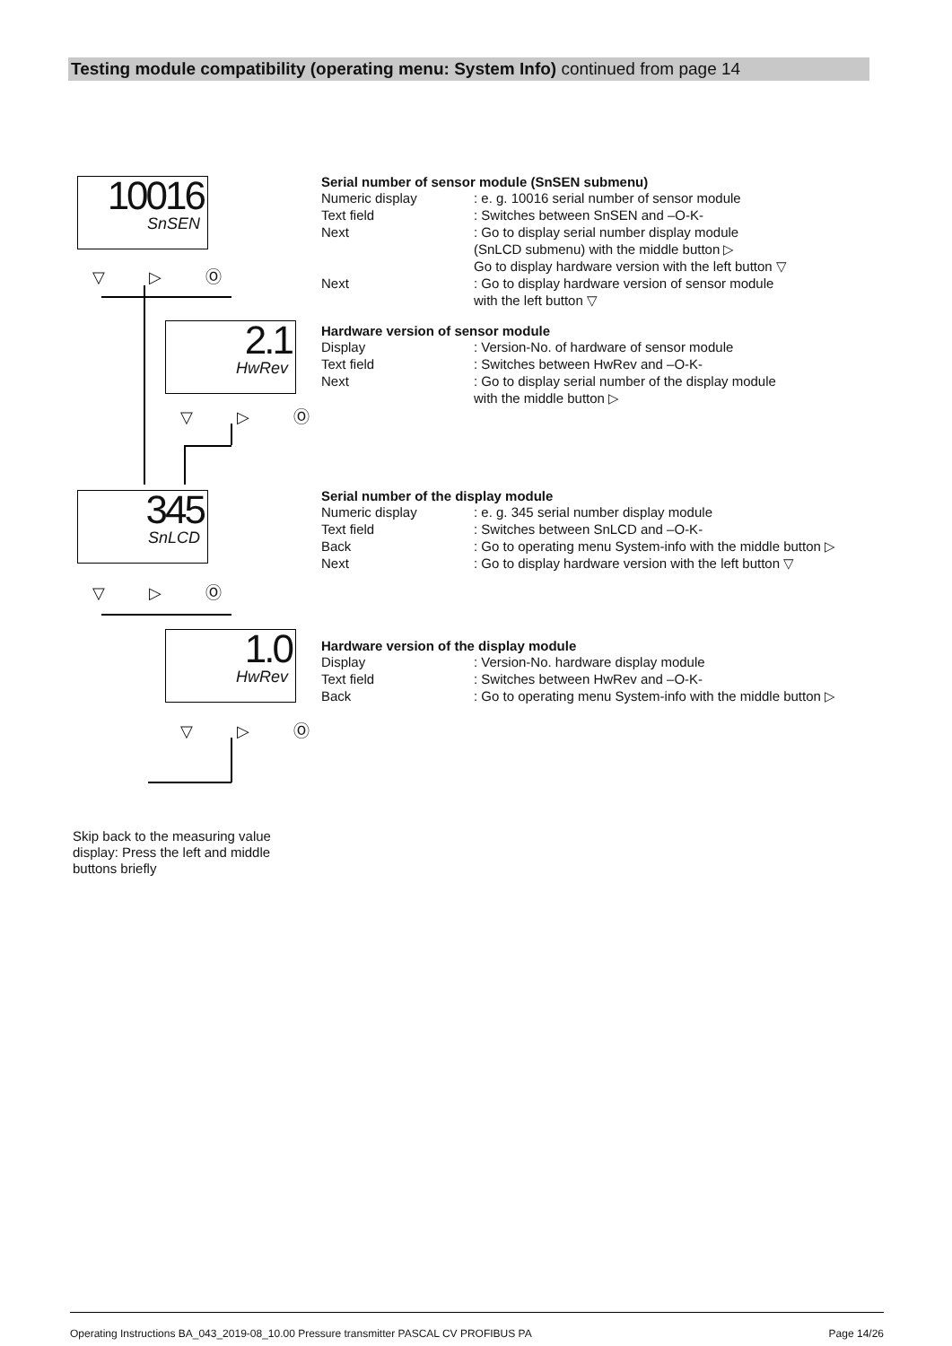Testing module compatibility (operating menu: System Info) continued from page 14
10016
SnSEN
▽ ▷ Ⓞ
2.1
HwRev
▽ ▷ Ⓞ
345
SnLCD
▽ ▷ Ⓞ
1.0
HwRev
▽ ▷ Ⓞ
Serial number of sensor module (SnSEN submenu)
Numeric display: e. g. 10016 serial number of sensor module
Text field: Switches between SnSEN and –O-K-
Next: Go to display serial number display module
(SnLCD submenu) with the middle button ▷
Go to display hardware version with the left button ▽
Next: Go to display hardware version of sensor module
with the left button ▽
Hardware version of sensor module
Display: Version-No. of hardware of sensor module
Text field: Switches between HwRev and –O-K-
Next: Go to display serial number of the display module
with the middle button ▷
Serial number of the display module
Numeric display: e. g. 345 serial number display module
Text field: Switches between SnLCD and –O-K-
Back: Go to operating menu System-info with the middle button ▷
Next: Go to display hardware version with the left button ▽
Hardware version of the display module
Display: Version-No. hardware display module
Text field: Switches between HwRev and –O-K-
Back: Go to operating menu System-info with the middle button ▷
Skip back to the measuring value display: Press the left and middle buttons briefly
Operating Instructions BA_043_2019-08_10.00 Pressure transmitter PASCAL CV PROFIBUS PA Page 14/26